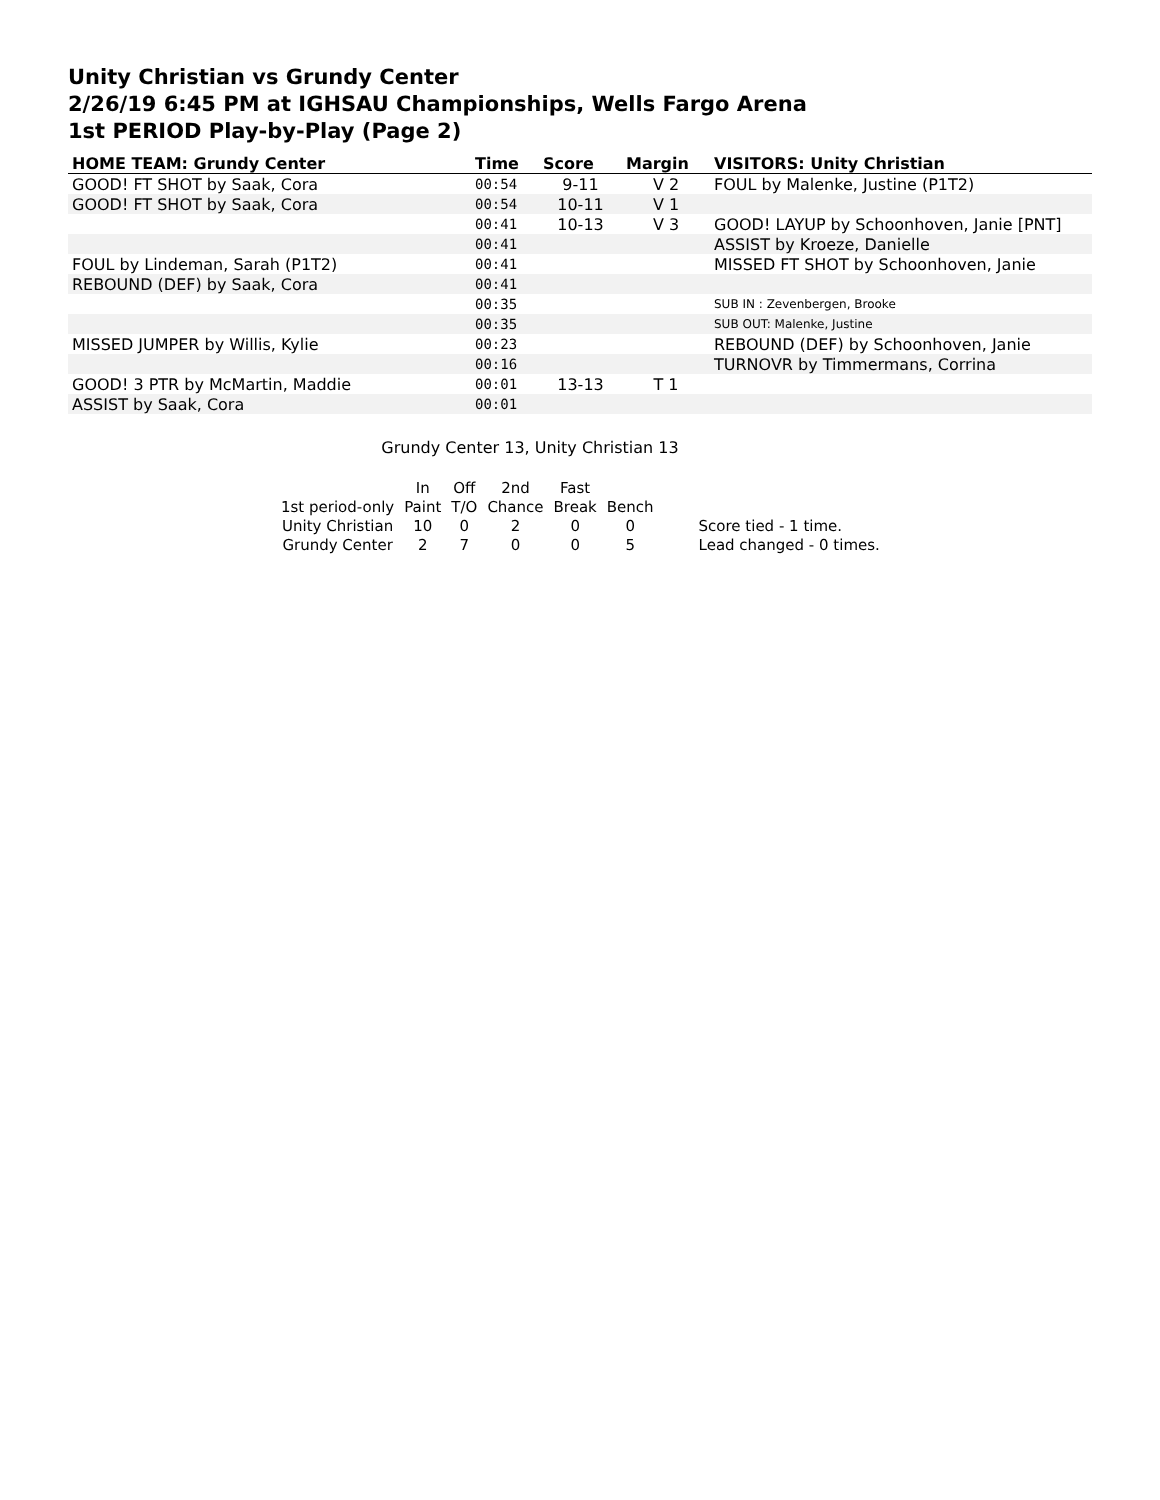Unity Christian vs Grundy Center
2/26/19 6:45 PM at IGHSAU Championships, Wells Fargo Arena
1st PERIOD Play-by-Play (Page 2)
| HOME TEAM: Grundy Center | Time | Score | Margin | VISITORS: Unity Christian |
| --- | --- | --- | --- | --- |
| GOOD! FT SHOT by Saak, Cora | 00:54 | 9-11 | V 2 | FOUL by Malenke, Justine (P1T2) |
| GOOD! FT SHOT by Saak, Cora | 00:54 | 10-11 | V 1 | |
| | 00:41 | 10-13 | V 3 | GOOD! LAYUP by Schoonhoven, Janie [PNT] |
| | 00:41 | | | ASSIST by Kroeze, Danielle |
| FOUL by Lindeman, Sarah (P1T2) | 00:41 | | | MISSED FT SHOT by Schoonhoven, Janie |
| REBOUND (DEF) by Saak, Cora | 00:41 | | | |
| | 00:35 | | | SUB IN : Zevenbergen, Brooke |
| | 00:35 | | | SUB OUT: Malenke, Justine |
| MISSED JUMPER by Willis, Kylie | 00:23 | | | REBOUND (DEF) by Schoonhoven, Janie |
| | 00:16 | | | TURNOVR by Timmermans, Corrina |
| GOOD! 3 PTR by McMartin, Maddie | 00:01 | 13-13 | T 1 | |
| ASSIST by Saak, Cora | 00:01 | | | |
Grundy Center 13, Unity Christian 13
| | In | Off | 2nd | Fast | | |
| 1st period-only | Paint | T/O | Chance | Break | Bench | |
| Unity Christian | 10 | 0 | 2 | 0 | 0 | Score tied - 1 time. |
| Grundy Center | 2 | 7 | 0 | 0 | 5 | Lead changed - 0 times. |